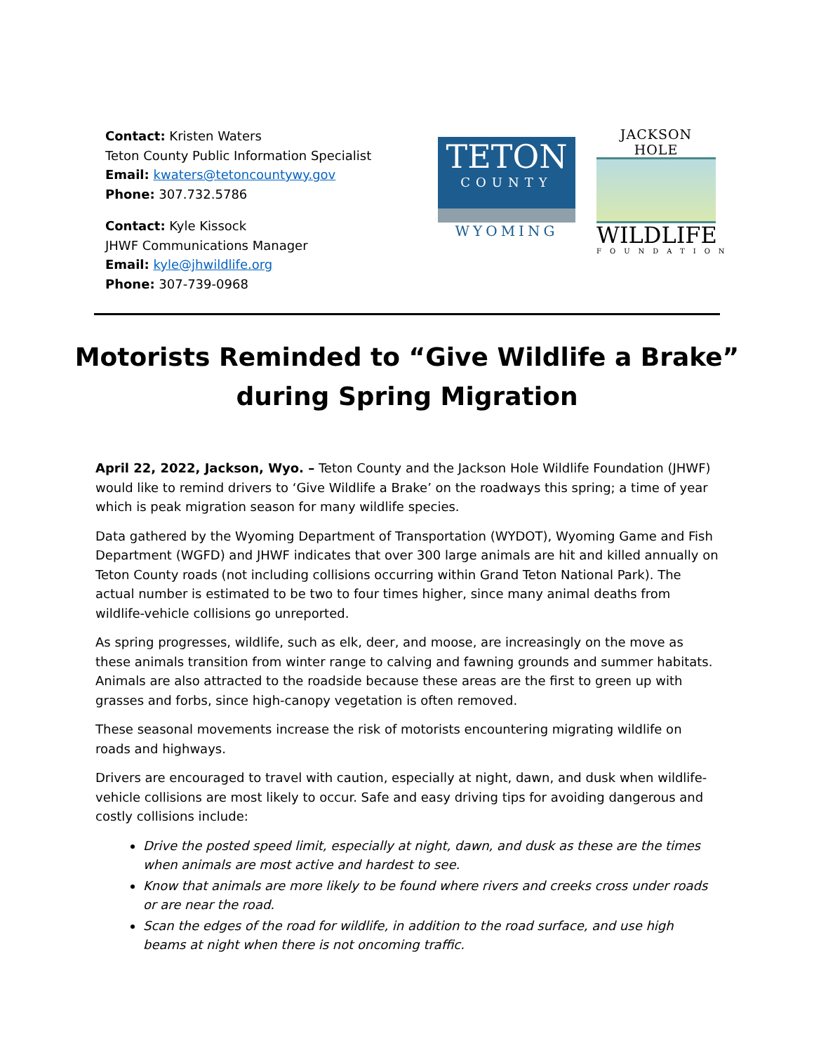Contact: Kristen Waters
Teton County Public Information Specialist
Email: kwaters@tetoncountywy.gov
Phone: 307.732.5786
Contact: Kyle Kissock
JHWF Communications Manager
Email: kyle@jhwildlife.org
Phone: 307-739-0968
TETON
COUNTY
WYOMING
JACKSON HOLE
WILDLIFE
FOUNDATION
Motorists Reminded to “Give Wildlife a Brake” during Spring Migration
April 22, 2022, Jackson, Wyo. – Teton County and the Jackson Hole Wildlife Foundation (JHWF) would like to remind drivers to ‘Give Wildlife a Brake’ on the roadways this spring; a time of year which is peak migration season for many wildlife species.
Data gathered by the Wyoming Department of Transportation (WYDOT), Wyoming Game and Fish Department (WGFD) and JHWF indicates that over 300 large animals are hit and killed annually on Teton County roads (not including collisions occurring within Grand Teton National Park). The actual number is estimated to be two to four times higher, since many animal deaths from wildlife-vehicle collisions go unreported.
As spring progresses, wildlife, such as elk, deer, and moose, are increasingly on the move as these animals transition from winter range to calving and fawning grounds and summer habitats. Animals are also attracted to the roadside because these areas are the first to green up with grasses and forbs, since high-canopy vegetation is often removed.
These seasonal movements increase the risk of motorists encountering migrating wildlife on roads and highways.
Drivers are encouraged to travel with caution, especially at night, dawn, and dusk when wildlife-vehicle collisions are most likely to occur. Safe and easy driving tips for avoiding dangerous and costly collisions include:
Drive the posted speed limit, especially at night, dawn, and dusk as these are the times when animals are most active and hardest to see.
Know that animals are more likely to be found where rivers and creeks cross under roads or are near the road.
Scan the edges of the road for wildlife, in addition to the road surface, and use high beams at night when there is not oncoming traffic.